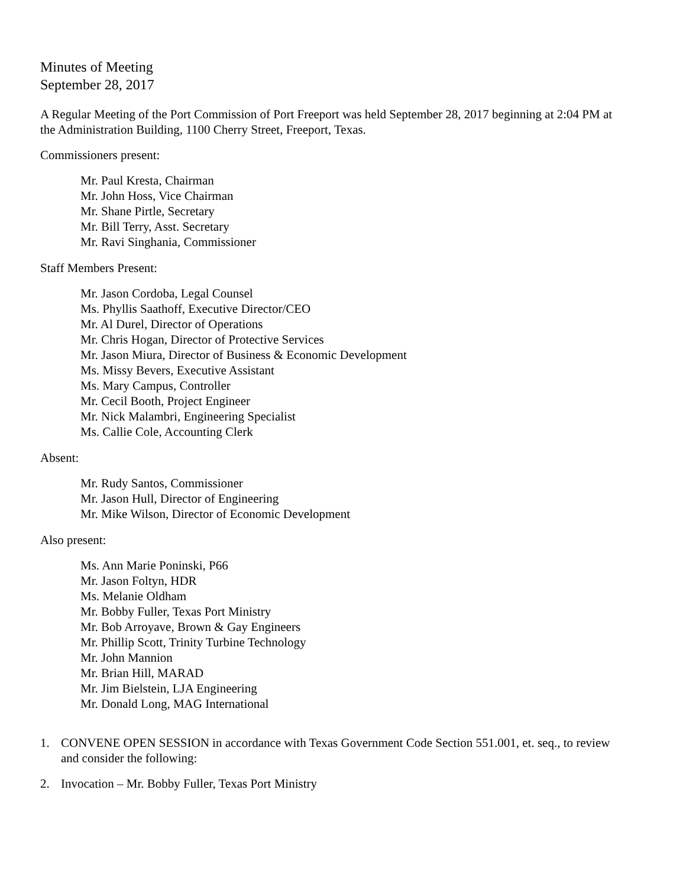Minutes of Meeting
September 28, 2017
A Regular Meeting of the Port Commission of Port Freeport was held September 28, 2017 beginning at 2:04 PM at the Administration Building, 1100 Cherry Street, Freeport, Texas.
Commissioners present:
Mr. Paul Kresta, Chairman
Mr. John Hoss, Vice Chairman
Mr. Shane Pirtle, Secretary
Mr. Bill Terry, Asst. Secretary
Mr. Ravi Singhania, Commissioner
Staff Members Present:
Mr. Jason Cordoba, Legal Counsel
Ms. Phyllis Saathoff, Executive Director/CEO
Mr. Al Durel, Director of Operations
Mr. Chris Hogan, Director of Protective Services
Mr. Jason Miura, Director of Business & Economic Development
Ms. Missy Bevers, Executive Assistant
Ms. Mary Campus, Controller
Mr. Cecil Booth, Project Engineer
Mr. Nick Malambri, Engineering Specialist
Ms. Callie Cole, Accounting Clerk
Absent:
Mr. Rudy Santos, Commissioner
Mr. Jason Hull, Director of Engineering
Mr. Mike Wilson, Director of Economic Development
Also present:
Ms. Ann Marie Poninski, P66
Mr. Jason Foltyn, HDR
Ms. Melanie Oldham
Mr. Bobby Fuller, Texas Port Ministry
Mr. Bob Arroyave, Brown & Gay Engineers
Mr. Phillip Scott, Trinity Turbine Technology
Mr. John Mannion
Mr. Brian Hill, MARAD
Mr. Jim Bielstein, LJA Engineering
Mr. Donald Long, MAG International
1. CONVENE OPEN SESSION in accordance with Texas Government Code Section 551.001, et. seq., to review and consider the following:
2. Invocation – Mr. Bobby Fuller, Texas Port Ministry